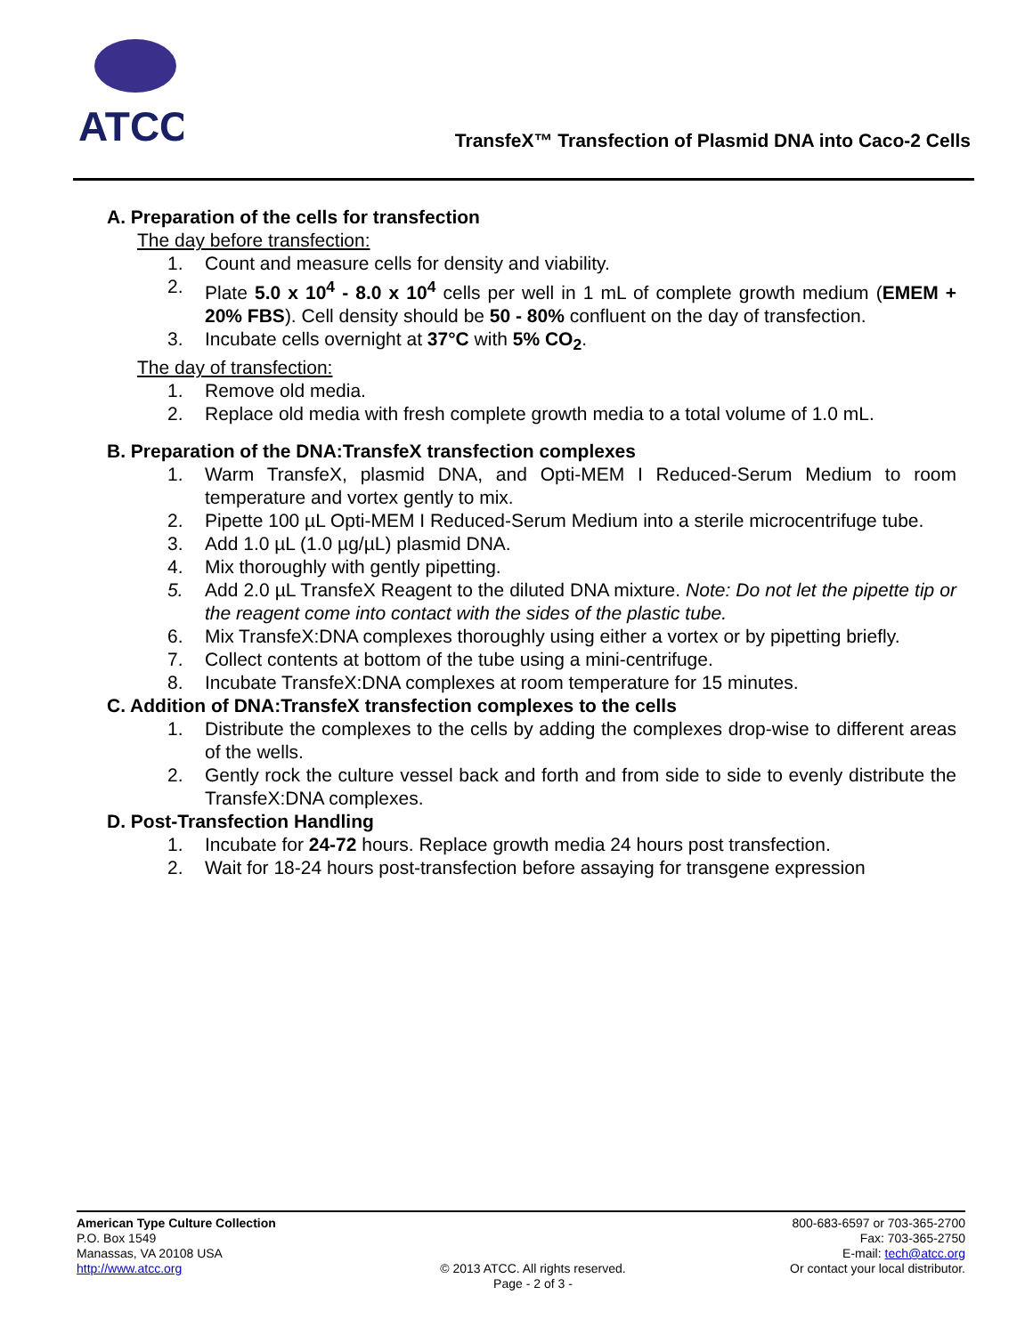ATCC
TransfeX™ Transfection of Plasmid DNA into Caco-2 Cells
A. Preparation of the cells for transfection
The day before transfection:
1. Count and measure cells for density and viability.
2. Plate 5.0 x 10<sup>4</sup> - 8.0 x 10<sup>4</sup> cells per well in 1 mL of complete growth medium (EMEM + 20% FBS). Cell density should be 50 - 80% confluent on the day of transfection.
3. Incubate cells overnight at 37°C with 5% CO<sub>2</sub>.
The day of transfection:
1. Remove old media.
2. Replace old media with fresh complete growth media to a total volume of 1.0 mL.
B. Preparation of the DNA:TransfeX transfection complexes
1. Warm TransfeX, plasmid DNA, and Opti-MEM I Reduced-Serum Medium to room temperature and vortex gently to mix.
2. Pipette 100 µL Opti-MEM I Reduced-Serum Medium into a sterile microcentrifuge tube.
3. Add 1.0 µL (1.0 µg/µL) plasmid DNA.
4. Mix thoroughly with gently pipetting.
5. Add 2.0 µL TransfeX Reagent to the diluted DNA mixture. Note: Do not let the pipette tip or the reagent come into contact with the sides of the plastic tube.
6. Mix TransfeX:DNA complexes thoroughly using either a vortex or by pipetting briefly.
7. Collect contents at bottom of the tube using a mini-centrifuge.
8. Incubate TransfeX:DNA complexes at room temperature for 15 minutes.
C. Addition of DNA:TransfeX transfection complexes to the cells
1. Distribute the complexes to the cells by adding the complexes drop-wise to different areas of the wells.
2. Gently rock the culture vessel back and forth and from side to side to evenly distribute the TransfeX:DNA complexes.
D. Post-Transfection Handling
1. Incubate for 24-72 hours. Replace growth media 24 hours post transfection.
2. Wait for 18-24 hours post-transfection before assaying for transgene expression
American Type Culture Collection
P.O. Box 1549
Manassas, VA 20108 USA
http://www.atcc.org
© 2013 ATCC. All rights reserved.
Page - 2 of 3 -
800-683-6597 or 703-365-2700
Fax: 703-365-2750
E-mail: tech@atcc.org
Or contact your local distributor.